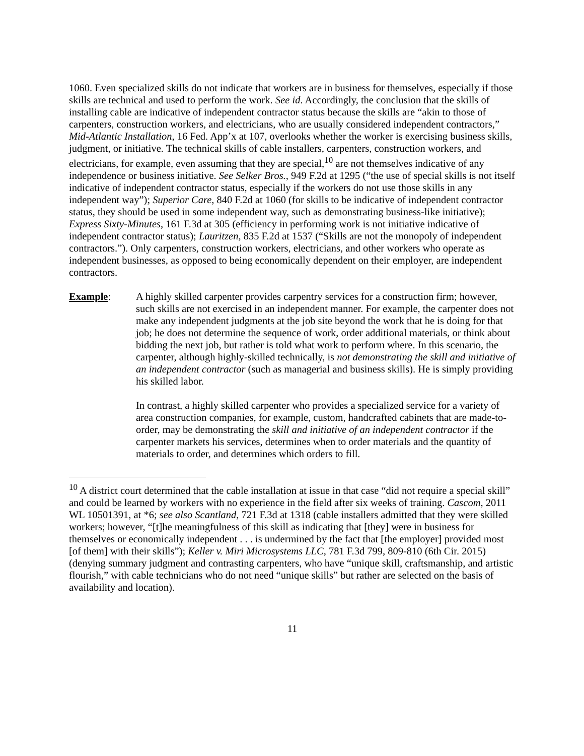1060. Even specialized skills do not indicate that workers are in business for themselves, especially if those skills are technical and used to perform the work. See id. Accordingly, the conclusion that the skills of installing cable are indicative of independent contractor status because the skills are “akin to those of carpenters, construction workers, and electricians, who are usually considered independent contractors,” Mid-Atlantic Installation, 16 Fed. App’x at 107, overlooks whether the worker is exercising business skills, judgment, or initiative. The technical skills of cable installers, carpenters, construction workers, and electricians, for example, even assuming that they are special,<sup>10</sup> are not themselves indicative of any independence or business initiative. See Selker Bros., 949 F.2d at 1295 (“the use of special skills is not itself indicative of independent contractor status, especially if the workers do not use those skills in any independent way”); Superior Care, 840 F.2d at 1060 (for skills to be indicative of independent contractor status, they should be used in some independent way, such as demonstrating business-like initiative); Express Sixty-Minutes, 161 F.3d at 305 (efficiency in performing work is not initiative indicative of independent contractor status); Lauritzen, 835 F.2d at 1537 (“Skills are not the monopoly of independent contractors.”). Only carpenters, construction workers, electricians, and other workers who operate as independent businesses, as opposed to being economically dependent on their employer, are independent contractors.
Example: A highly skilled carpenter provides carpentry services for a construction firm; however, such skills are not exercised in an independent manner. For example, the carpenter does not make any independent judgments at the job site beyond the work that he is doing for that job; he does not determine the sequence of work, order additional materials, or think about bidding the next job, but rather is told what work to perform where. In this scenario, the carpenter, although highly-skilled technically, is not demonstrating the skill and initiative of an independent contractor (such as managerial and business skills). He is simply providing his skilled labor.
In contrast, a highly skilled carpenter who provides a specialized service for a variety of area construction companies, for example, custom, handcrafted cabinets that are made-to-order, may be demonstrating the skill and initiative of an independent contractor if the carpenter markets his services, determines when to order materials and the quantity of materials to order, and determines which orders to fill.
<sup>10</sup> A district court determined that the cable installation at issue in that case “did not require a special skill” and could be learned by workers with no experience in the field after six weeks of training. Cascom, 2011 WL 10501391, at *6; see also Scantland, 721 F.3d at 1318 (cable installers admitted that they were skilled workers; however, “[t]he meaningfulness of this skill as indicating that [they] were in business for themselves or economically independent . . . is undermined by the fact that [the employer] provided most [of them] with their skills”); Keller v. Miri Microsystems LLC, 781 F.3d 799, 809-810 (6th Cir. 2015) (denying summary judgment and contrasting carpenters, who have “unique skill, craftsmanship, and artistic flourish,” with cable technicians who do not need “unique skills” but rather are selected on the basis of availability and location).
11